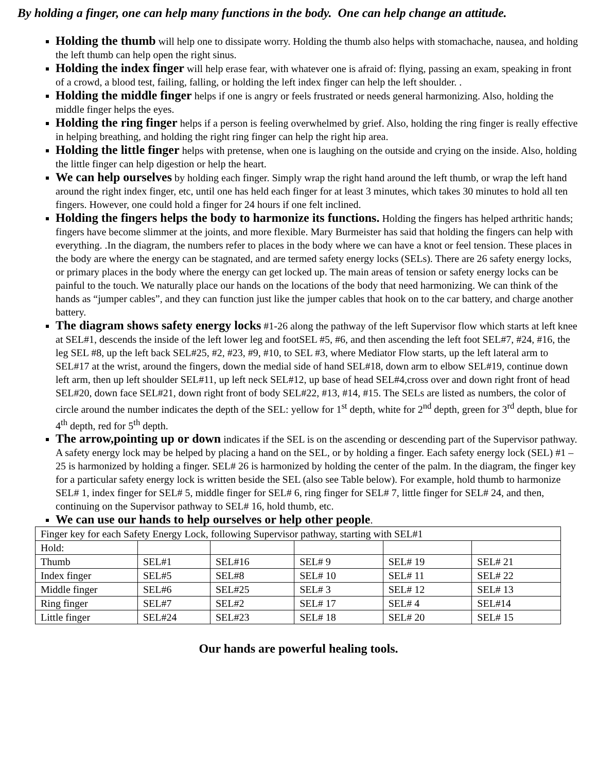By holding a finger, one can help many functions in the body. One can help change an attitude.
Holding the thumb will help one to dissipate worry. Holding the thumb also helps with stomachache, nausea, and holding the left thumb can help open the right sinus.
Holding the index finger will help erase fear, with whatever one is afraid of: flying, passing an exam, speaking in front of a crowd, a blood test, failing, falling, or holding the left index finger can help the left shoulder. .
Holding the middle finger helps if one is angry or feels frustrated or needs general harmonizing. Also, holding the middle finger helps the eyes.
Holding the ring finger helps if a person is feeling overwhelmed by grief. Also, holding the ring finger is really effective in helping breathing, and holding the right ring finger can help the right hip area.
Holding the little finger helps with pretense, when one is laughing on the outside and crying on the inside. Also, holding the little finger can help digestion or help the heart.
We can help ourselves by holding each finger. Simply wrap the right hand around the left thumb, or wrap the left hand around the right index finger, etc, until one has held each finger for at least 3 minutes, which takes 30 minutes to hold all ten fingers. However, one could hold a finger for 24 hours if one felt inclined.
Holding the fingers helps the body to harmonize its functions. Holding the fingers has helped arthritic hands; fingers have become slimmer at the joints, and more flexible. Mary Burmeister has said that holding the fingers can help with everything. .In the diagram, the numbers refer to places in the body where we can have a knot or feel tension. These places in the body are where the energy can be stagnated, and are termed safety energy locks (SELs). There are 26 safety energy locks, or primary places in the body where the energy can get locked up. The main areas of tension or safety energy locks can be painful to the touch. We naturally place our hands on the locations of the body that need harmonizing. We can think of the hands as “jumper cables”, and they can function just like the jumper cables that hook on to the car battery, and charge another battery.
The diagram shows safety energy locks #1-26 along the pathway of the left Supervisor flow which starts at left knee at SEL#1, descends the inside of the left lower leg and footSEL #5, #6, and then ascending the left foot SEL#7, #24, #16, the leg SEL #8, up the left back SEL#25, #2, #23, #9, #10, to SEL #3, where Mediator Flow starts, up the left lateral arm to SEL#17 at the wrist, around the fingers, down the medial side of hand SEL#18, down arm to elbow SEL#19, continue down left arm, then up left shoulder SEL#11, up left neck SEL#12, up base of head SEL#4,cross over and down right front of head SEL#20, down face SEL#21, down right front of body SEL#22, #13, #14, #15. The SELs are listed as numbers, the color of circle around the number indicates the depth of the SEL: yellow for 1<sup>st</sup> depth, white for 2<sup>nd</sup> depth, green for 3<sup>rd</sup> depth, blue for 4<sup>th</sup> depth, red for 5<sup>th</sup> depth.
The arrow,pointing up or down indicates if the SEL is on the ascending or descending part of the Supervisor pathway. A safety energy lock may be helped by placing a hand on the SEL, or by holding a finger. Each safety energy lock (SEL) #1 – 25 is harmonized by holding a finger. SEL# 26 is harmonized by holding the center of the palm. In the diagram, the finger key for a particular safety energy lock is written beside the SEL (also see Table below). For example, hold thumb to harmonize SEL# 1, index finger for SEL# 5, middle finger for SEL# 6, ring finger for SEL# 7, little finger for SEL# 24, and then, continuing on the Supervisor pathway to SEL# 16, hold thumb, etc.
We can use our hands to help ourselves or help other people.
| Finger key for each Safety Energy Lock, following Supervisor pathway, starting with SEL#1 | | | | | |
| Hold: | | | | | |
| Thumb | SEL#1 | SEL#16 | SEL# 9 | SEL# 19 | SEL# 21 |
| Index finger | SEL#5 | SEL#8 | SEL# 10 | SEL# 11 | SEL# 22 |
| Middle finger | SEL#6 | SEL#25 | SEL# 3 | SEL# 12 | SEL# 13 |
| Ring finger | SEL#7 | SEL#2 | SEL# 17 | SEL# 4 | SEL#14 |
| Little finger | SEL#24 | SEL#23 | SEL# 18 | SEL# 20 | SEL# 15 |
Our hands are powerful healing tools.